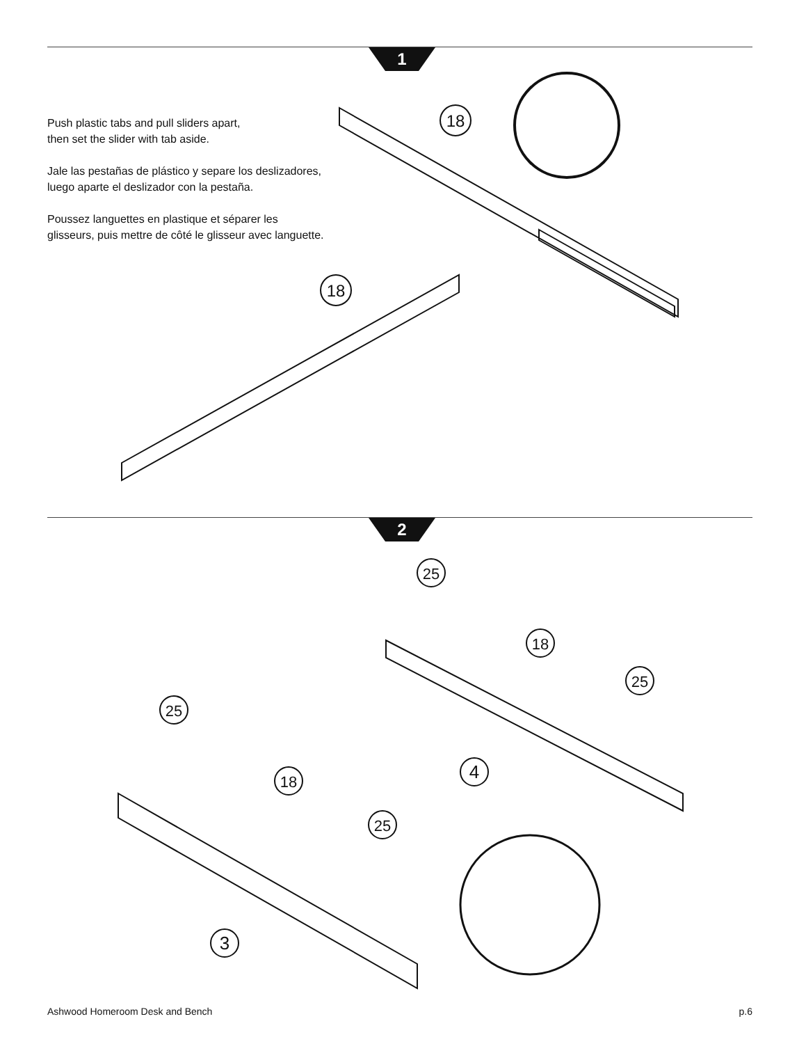1
Push plastic tabs and pull sliders apart,
then set the slider with tab aside.
Jale las pestañas de plástico y separe los deslizadores,
luego aparte el deslizador con la pestaña.
Poussez languettes en plastique et séparer les
glisseurs, puis mettre de côté le glisseur avec languette.
2
18
18
25
25
25
25
18
18
4
3
Ashwood Homeroom Desk and Bench p.6